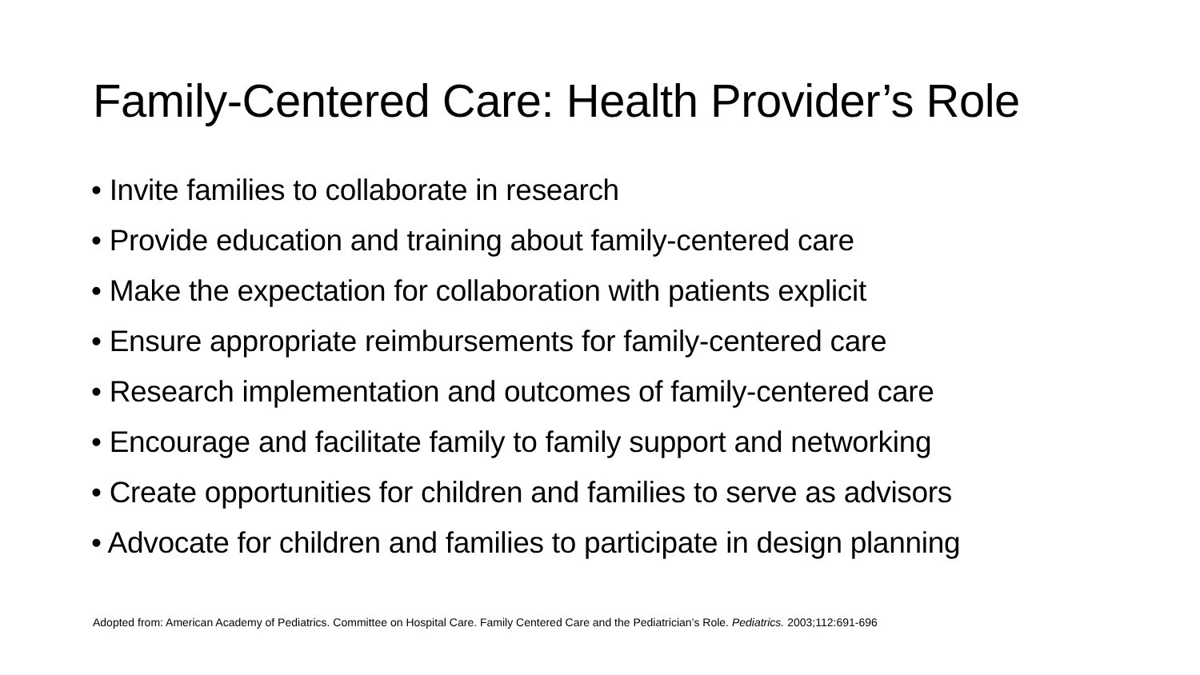Family-Centered Care: Health Provider’s Role
• Invite families to collaborate in research
• Provide education and training about family-centered care
• Make the expectation for collaboration with patients explicit
• Ensure appropriate reimbursements for family-centered care
• Research implementation and outcomes of family-centered care
• Encourage and facilitate family to family support and networking
• Create opportunities for children and families to serve as advisors
• Advocate for children and families to participate in design planning
Adopted from: American Academy of Pediatrics. Committee on Hospital Care. Family Centered Care and the Pediatrician’s Role. Pediatrics. 2003;112:691-696